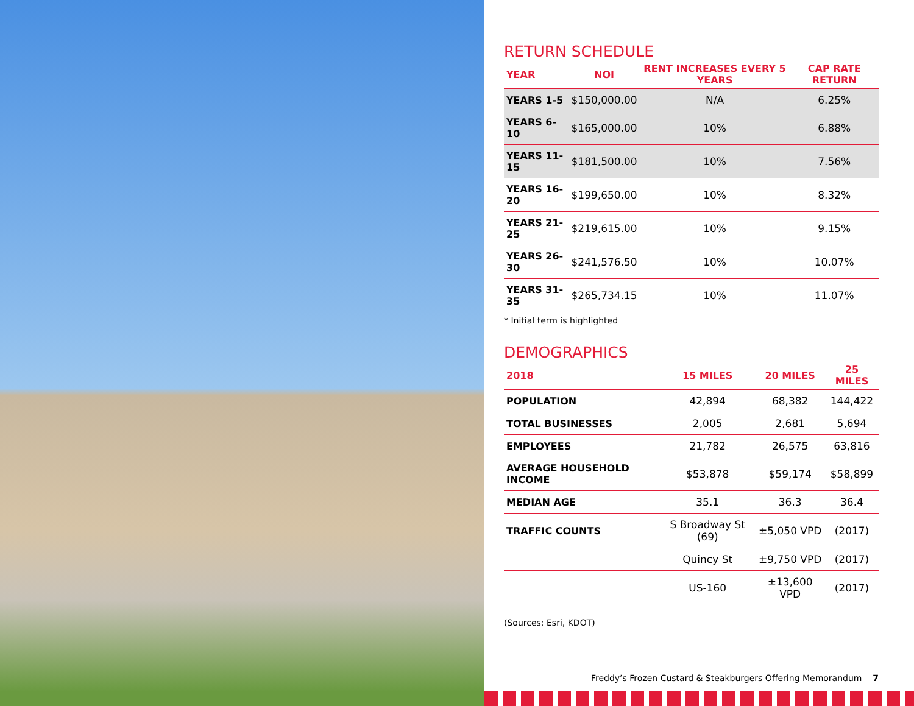RETURN SCHEDULE
| YEAR | NOI | RENT INCREASES EVERY 5 YEARS | CAP RATE RETURN |
| --- | --- | --- | --- |
| YEARS 1-5 | $150,000.00 | N/A | 6.25% |
| YEARS 6-10 | $165,000.00 | 10% | 6.88% |
| YEARS 11-15 | $181,500.00 | 10% | 7.56% |
| YEARS 16-20 | $199,650.00 | 10% | 8.32% |
| YEARS 21-25 | $219,615.00 | 10% | 9.15% |
| YEARS 26-30 | $241,576.50 | 10% | 10.07% |
| YEARS 31-35 | $265,734.15 | 10% | 11.07% |
* Initial term is highlighted
DEMOGRAPHICS
| 2018 | 15 MILES | 20 MILES | 25 MILES |
| --- | --- | --- | --- |
| POPULATION | 42,894 | 68,382 | 144,422 |
| TOTAL BUSINESSES | 2,005 | 2,681 | 5,694 |
| EMPLOYEES | 21,782 | 26,575 | 63,816 |
| AVERAGE HOUSEHOLD INCOME | $53,878 | $59,174 | $58,899 |
| MEDIAN AGE | 35.1 | 36.3 | 36.4 |
| TRAFFIC COUNTS | S Broadway St (69) | ±5,050 VPD | (2017) |
| | Quincy St | ±9,750 VPD | (2017) |
| | US-160 | ±13,600 VPD | (2017) |
(Sources: Esri, KDOT)
Freddy’s Frozen Custard & Steakburgers Offering Memorandum 7